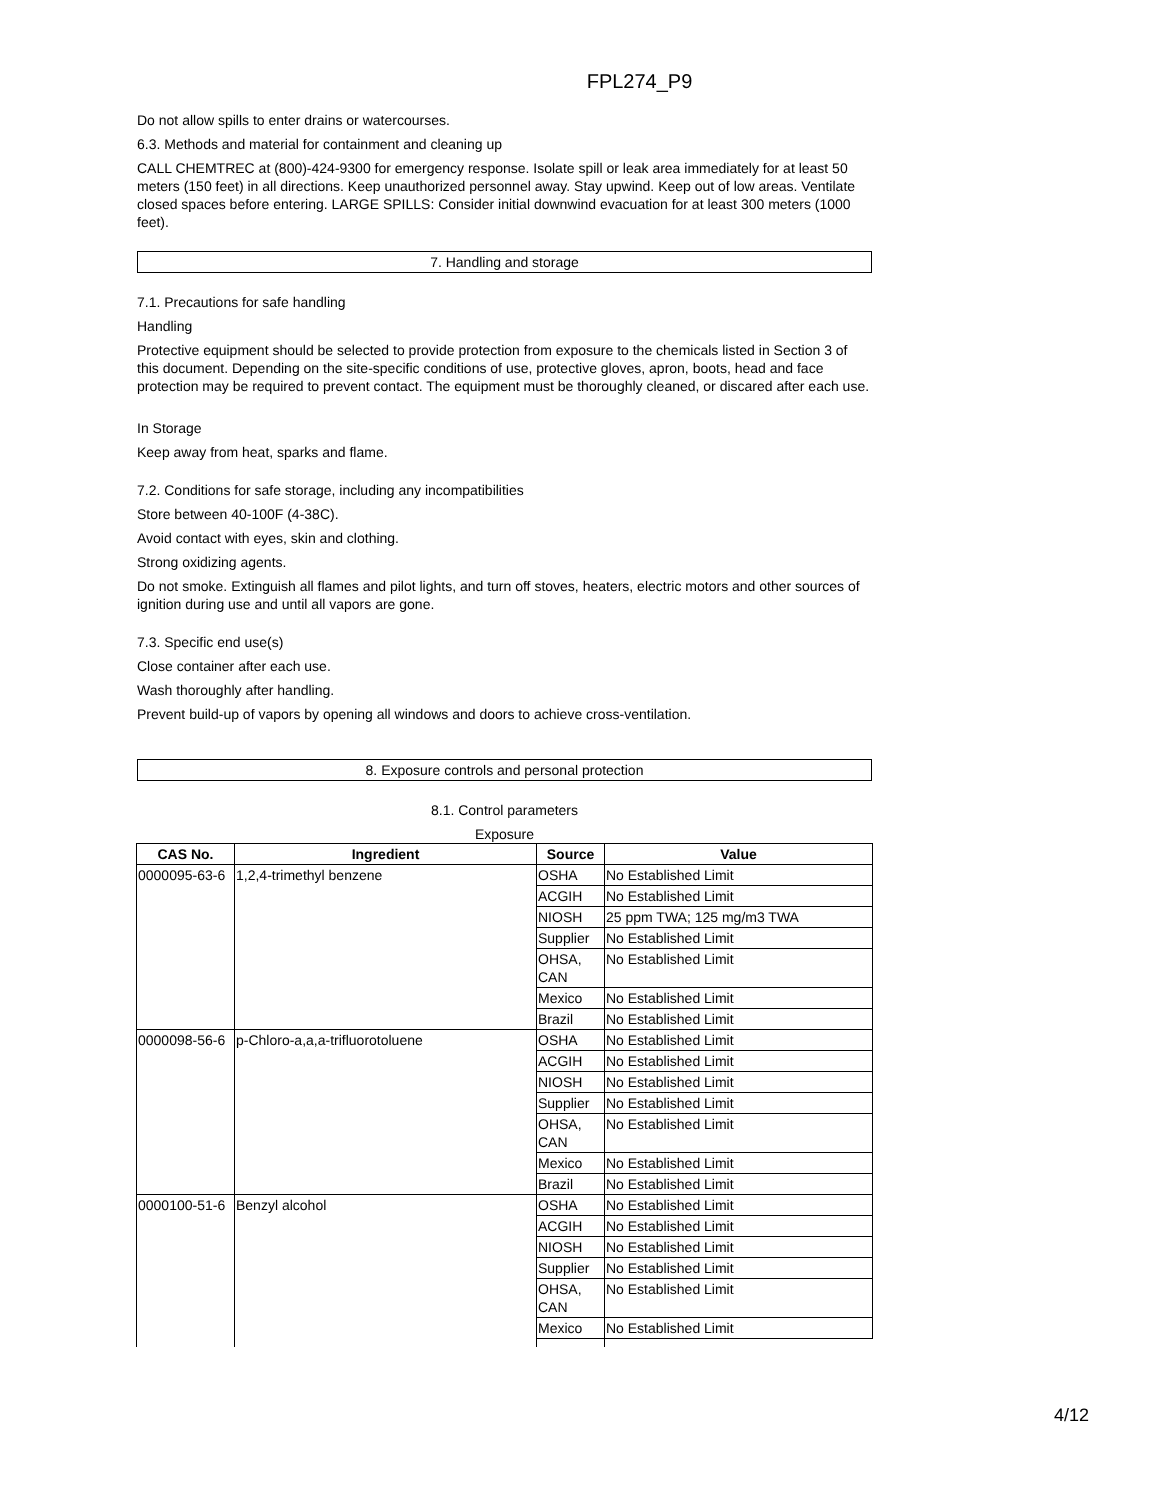FPL274_P9
Do not allow spills to enter drains or watercourses.
6.3. Methods and material for containment and cleaning up
CALL CHEMTREC at (800)-424-9300 for emergency response. Isolate spill or leak area immediately for at least 50 meters (150 feet) in all directions. Keep unauthorized personnel away. Stay upwind. Keep out of low areas. Ventilate closed spaces before entering. LARGE SPILLS: Consider initial downwind evacuation for at least 300 meters (1000 feet).
7. Handling and storage
7.1. Precautions for safe handling
Handling
Protective equipment should be selected to provide protection from exposure to the chemicals listed in Section 3 of this document. Depending on the site-specific conditions of use, protective gloves, apron, boots, head and face protection may be required to prevent contact. The equipment must be thoroughly cleaned, or discared after each use.
In Storage
Keep away from heat, sparks and flame.
7.2. Conditions for safe storage, including any incompatibilities
Store between 40-100F (4-38C).
Avoid contact with eyes, skin and clothing.
Strong oxidizing agents.
Do not smoke. Extinguish all flames and pilot lights, and turn off stoves, heaters, electric motors and other sources of ignition during use and until all vapors are gone.
7.3. Specific end use(s)
Close container after each use.
Wash thoroughly after handling.
Prevent build-up of vapors by opening all windows and doors to achieve cross-ventilation.
8. Exposure controls and personal protection
8.1. Control parameters
Exposure
| CAS No. | Ingredient | Source | Value |
| --- | --- | --- | --- |
| 0000095-63-6 | 1,2,4-trimethyl benzene | OSHA | No Established Limit |
| | | ACGIH | No Established Limit |
| | | NIOSH | 25 ppm TWA; 125 mg/m3 TWA |
| | | Supplier | No Established Limit |
| | | OHSA, CAN | No Established Limit |
| | | Mexico | No Established Limit |
| | | Brazil | No Established Limit |
| 0000098-56-6 | p-Chloro-a,a,a-trifluorotoluene | OSHA | No Established Limit |
| | | ACGIH | No Established Limit |
| | | NIOSH | No Established Limit |
| | | Supplier | No Established Limit |
| | | OHSA, CAN | No Established Limit |
| | | Mexico | No Established Limit |
| | | Brazil | No Established Limit |
| 0000100-51-6 | Benzyl alcohol | OSHA | No Established Limit |
| | | ACGIH | No Established Limit |
| | | NIOSH | No Established Limit |
| | | Supplier | No Established Limit |
| | | OHSA, CAN | No Established Limit |
| | | Mexico | No Established Limit |
4/12